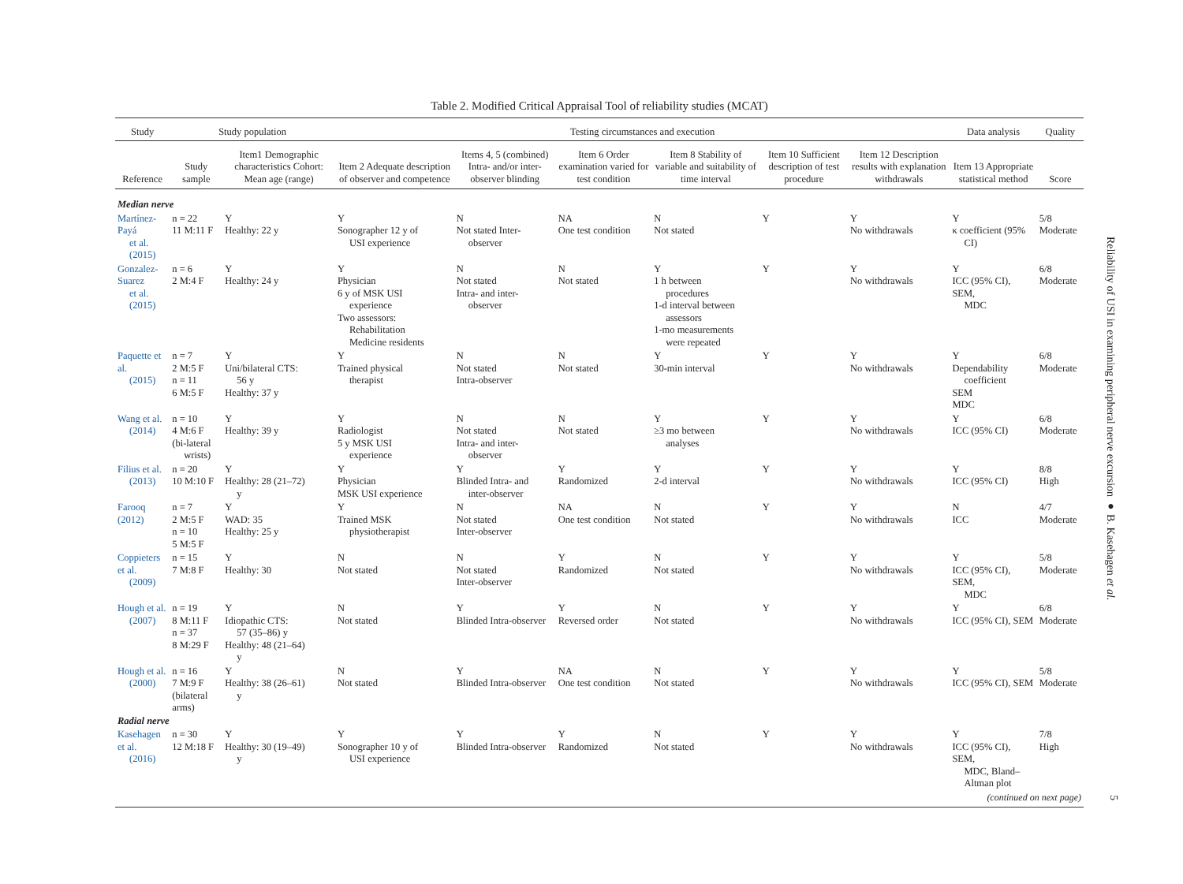Table 2. Modified Critical Appraisal Tool of reliability studies (MCAT)
| Study | Study population | | Testing circumstances and execution | | | | | | Data analysis | Quality |
| --- | --- | --- | --- | --- | --- | --- | --- | --- | --- | --- |
| Reference | Study sample | Item1 Demographic characteristics Cohort: Mean age (range) | Item 2 Adequate description of observer and competence | Items 4, 5 (combined) Intra- and/or inter-observer blinding | Item 6 Order examination varied for test condition | Item 8 Stability of variable and suitability of time interval | Item 10 Sufficient description of test procedure | Item 12 Description results with explanation withdrawals | Item 13 Appropriate statistical method | Score |
| Median nerve | | | | | | | | | | |
| Martínez-Payá et al. (2015) | n = 22 11 M:11 F | Y Healthy: 22 y | Y Sonographer 12 y of USI experience | N Not stated Inter- observer | NA One test condition | N Not stated | Y | Y No withdrawals | Y κ coefficient (95% CI) | 5/8 Moderate |
| Gonzalez-Suarez et al. (2015) | n = 6 2 M:4 F | Y Healthy: 24 y | Y Physician 6 y of MSK USI experience Two assessors: Rehabilitation Medicine residents | N Not stated Intra- and inter- observer | N Not stated | Y 1 h between procedures 1-d interval between assessors 1-mo measurements were repeated | Y | Y No withdrawals | Y ICC (95% CI), SEM, MDC | 6/8 Moderate |
| Paquette et al. (2015) | n = 7 2 M:5 F n = 11 6 M:5 F | Y Uni/bilateral CTS: 56 y Healthy: 37 y | Y Trained physical therapist | N Not stated Intra-observer | N Not stated | Y 30-min interval | Y | Y No withdrawals | Y Dependability coefficient SEM MDC | 6/8 Moderate |
| Wang et al. (2014) | n = 10 4 M:6 F (bi-lateral wrists) | Y Healthy: 39 y | Y Radiologist 5 y MSK USI experience | N Not stated Intra- and inter- observer | N Not stated | Y ≥3 mo between analyses | Y | Y No withdrawals | Y ICC (95% CI) | 6/8 Moderate |
| Filius et al. (2013) | n = 20 10 M:10 F | Y Healthy: 28 (21–72) y | Y Physician MSK USI experience | Y Blinded Intra- and inter-observer | Y Randomized | Y 2-d interval | Y | Y No withdrawals | Y ICC (95% CI) | 8/8 High |
| Farooq (2012) | n = 7 2 M:5 F n = 10 5 M:5 F | Y WAD: 35 Healthy: 25 y | Y Trained MSK physiotherapist | N Not stated Inter-observer | NA One test condition | N Not stated | Y | Y No withdrawals | N ICC | 4/7 Moderate |
| Coppieters et al. (2009) | n = 15 7 M:8 F | Y Healthy: 30 | N Not stated | N Not stated Inter-observer | Y Randomized | N Not stated | Y | Y No withdrawals | Y ICC (95% CI), SEM, MDC | 5/8 Moderate |
| Hough et al. (2007) | n = 19 8 M:11 F n = 37 8 M:29 F | Y Idiopathic CTS: 57 (35–86) y Healthy: 48 (21–64) y | N Not stated | Y Blinded Intra-observer | Y Reversed order | N Not stated | Y | Y No withdrawals | Y ICC (95% CI), SEM | 6/8 Moderate |
| Hough et al. (2000) | n = 16 7 M:9 F (bilateral arms) | Y Healthy: 38 (26–61) y | N Not stated | Y Blinded Intra-observer | NA One test condition | N Not stated | Y | Y No withdrawals | Y ICC (95% CI), SEM | 5/8 Moderate |
| Radial nerve | | | | | | | | | | |
| Kasehagen et al. (2016) | n = 30 12 M:18 F | Y Healthy: 30 (19–49) y | Y Sonographer 10 y of USI experience | Y Blinded Intra-observer | Y Randomized | N Not stated | Y | Y No withdrawals | Y ICC (95% CI), SEM, MDC, Bland– Altman plot | 7/8 High |
| (continued on next page) | | | | | | | | | | |
Reliability of USI in examining peripheral nerve excursion ● B. Kasehagen et al.
5